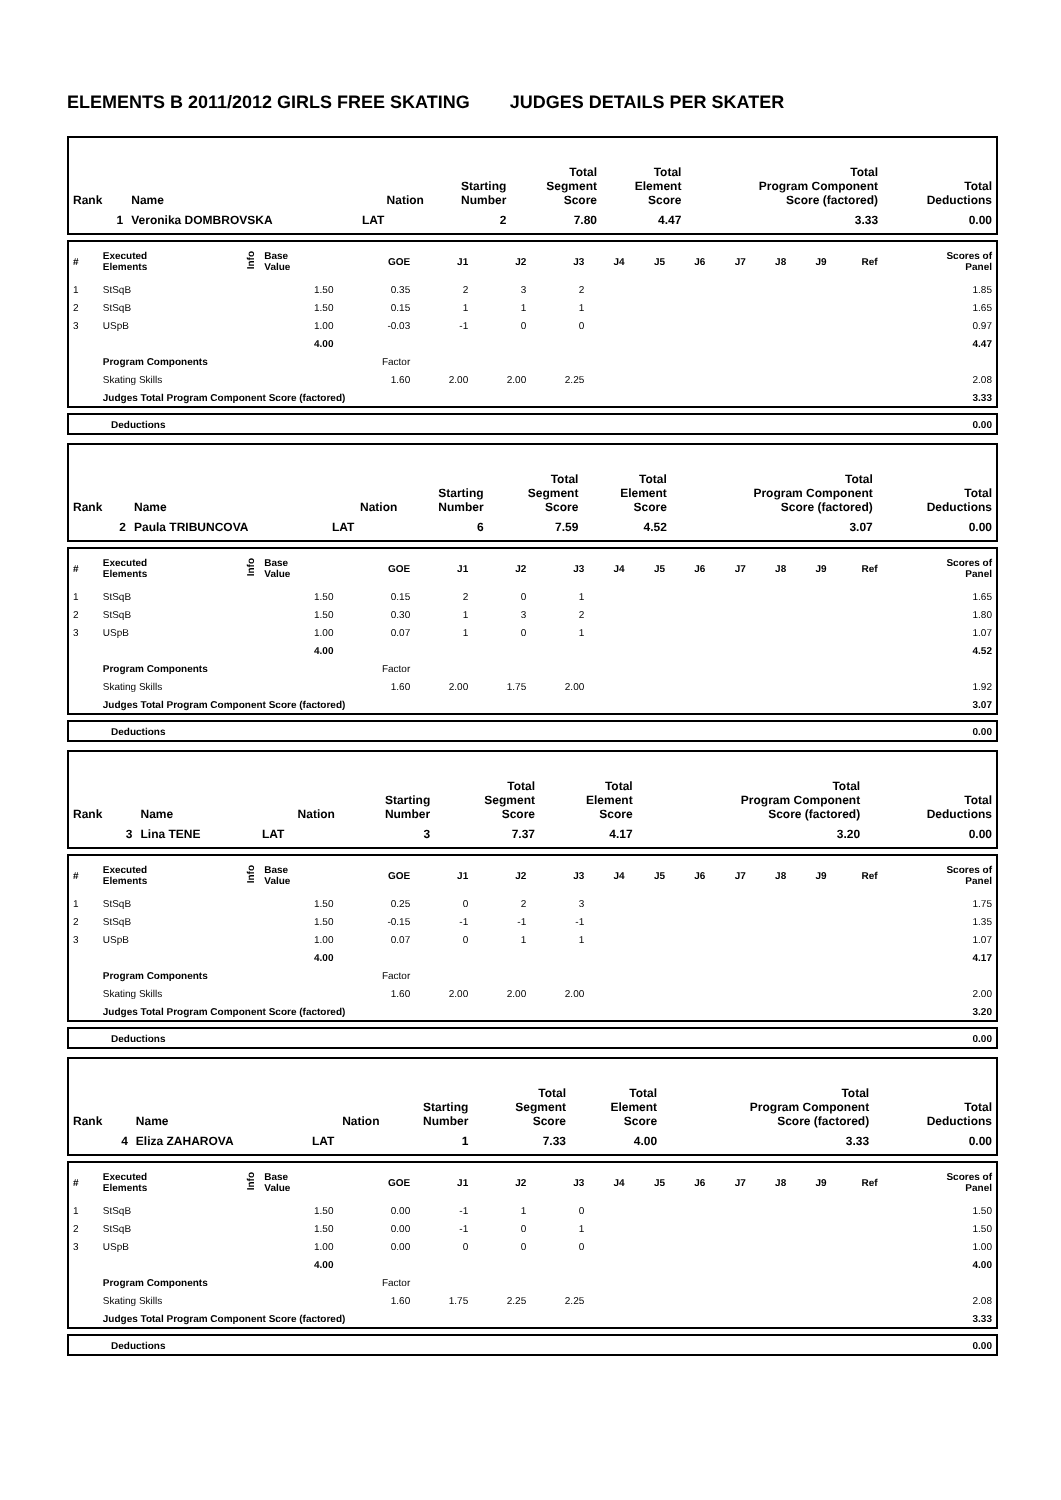ELEMENTS B 2011/2012 GIRLS FREE SKATING JUDGES DETAILS PER SKATER
| Rank | Name | Nation | Starting Number | Total Segment Score | Total Element Score | Total Program Component Score (factored) | Total Deductions |
| --- | --- | --- | --- | --- | --- | --- | --- |
| 1 | Veronika DOMBROVSKA | LAT | 2 | 7.80 | 4.47 | 3.33 | 0.00 |
| # | Executed Elements | Info | Base Value | GOE | J1 | J2 | J3 | J4 | J5 | J6 | J7 | J8 | J9 | Ref | Scores of Panel |
| --- | --- | --- | --- | --- | --- | --- | --- | --- | --- | --- | --- | --- | --- | --- | --- |
| 1 | StSqB | | 1.50 | 0.35 | 2 | 3 | 2 | | | | | | | | 1.85 |
| 2 | StSqB | | 1.50 | 0.15 | 1 | 1 | 1 | | | | | | | | 1.65 |
| 3 | USpB | | 1.00 | -0.03 | -1 | 0 | 0 | | | | | | | | 0.97 |
| | | | 4.00 | | | | | | | | | | | | 4.47 |
| | Program Components | | | Factor | | | | | | | | | | | |
| | Skating Skills | | | 1.60 | 2.00 | 2.00 | 2.25 | | | | | | | | 2.08 |
| | Judges Total Program Component Score (factored) | | | | | | | | | | | | | | 3.33 |
| | Deductions | 0.00 |
| Rank | Name | Nation | Starting Number | Total Segment Score | Total Element Score | Total Program Component Score (factored) | Total Deductions |
| --- | --- | --- | --- | --- | --- | --- | --- |
| 2 | Paula TRIBUNCOVA | LAT | 6 | 7.59 | 4.52 | 3.07 | 0.00 |
| # | Executed Elements | Info | Base Value | GOE | J1 | J2 | J3 | J4 | J5 | J6 | J7 | J8 | J9 | Ref | Scores of Panel |
| --- | --- | --- | --- | --- | --- | --- | --- | --- | --- | --- | --- | --- | --- | --- | --- |
| 1 | StSqB | | 1.50 | 0.15 | 2 | 0 | 1 | | | | | | | | 1.65 |
| 2 | StSqB | | 1.50 | 0.30 | 1 | 3 | 2 | | | | | | | | 1.80 |
| 3 | USpB | | 1.00 | 0.07 | 1 | 0 | 1 | | | | | | | | 1.07 |
| | | | 4.00 | | | | | | | | | | | | 4.52 |
| | Program Components | | | Factor | | | | | | | | | | | |
| | Skating Skills | | | 1.60 | 2.00 | 1.75 | 2.00 | | | | | | | | 1.92 |
| | Judges Total Program Component Score (factored) | | | | | | | | | | | | | | 3.07 |
| | Deductions | 0.00 |
| Rank | Name | Nation | Starting Number | Total Segment Score | Total Element Score | Total Program Component Score (factored) | Total Deductions |
| --- | --- | --- | --- | --- | --- | --- | --- |
| 3 | Lina TENE | LAT | 3 | 7.37 | 4.17 | 3.20 | 0.00 |
| # | Executed Elements | Info | Base Value | GOE | J1 | J2 | J3 | J4 | J5 | J6 | J7 | J8 | J9 | Ref | Scores of Panel |
| --- | --- | --- | --- | --- | --- | --- | --- | --- | --- | --- | --- | --- | --- | --- | --- |
| 1 | StSqB | | 1.50 | 0.25 | 0 | 2 | 3 | | | | | | | | 1.75 |
| 2 | StSqB | | 1.50 | -0.15 | -1 | -1 | -1 | | | | | | | | 1.35 |
| 3 | USpB | | 1.00 | 0.07 | 0 | 1 | 1 | | | | | | | | 1.07 |
| | | | 4.00 | | | | | | | | | | | | 4.17 |
| | Program Components | | | Factor | | | | | | | | | | | |
| | Skating Skills | | | 1.60 | 2.00 | 2.00 | 2.00 | | | | | | | | 2.00 |
| | Judges Total Program Component Score (factored) | | | | | | | | | | | | | | 3.20 |
| | Deductions | 0.00 |
| Rank | Name | Nation | Starting Number | Total Segment Score | Total Element Score | Total Program Component Score (factored) | Total Deductions |
| --- | --- | --- | --- | --- | --- | --- | --- |
| 4 | Eliza ZAHAROVA | LAT | 1 | 7.33 | 4.00 | 3.33 | 0.00 |
| # | Executed Elements | Info | Base Value | GOE | J1 | J2 | J3 | J4 | J5 | J6 | J7 | J8 | J9 | Ref | Scores of Panel |
| --- | --- | --- | --- | --- | --- | --- | --- | --- | --- | --- | --- | --- | --- | --- | --- |
| 1 | StSqB | | 1.50 | 0.00 | -1 | 1 | 0 | | | | | | | | 1.50 |
| 2 | StSqB | | 1.50 | 0.00 | -1 | 0 | 1 | | | | | | | | 1.50 |
| 3 | USpB | | 1.00 | 0.00 | 0 | 0 | 0 | | | | | | | | 1.00 |
| | | | 4.00 | | | | | | | | | | | | 4.00 |
| | Program Components | | | Factor | | | | | | | | | | | |
| | Skating Skills | | | 1.60 | 1.75 | 2.25 | 2.25 | | | | | | | | 2.08 |
| | Judges Total Program Component Score (factored) | | | | | | | | | | | | | | 3.33 |
| | Deductions | 0.00 |